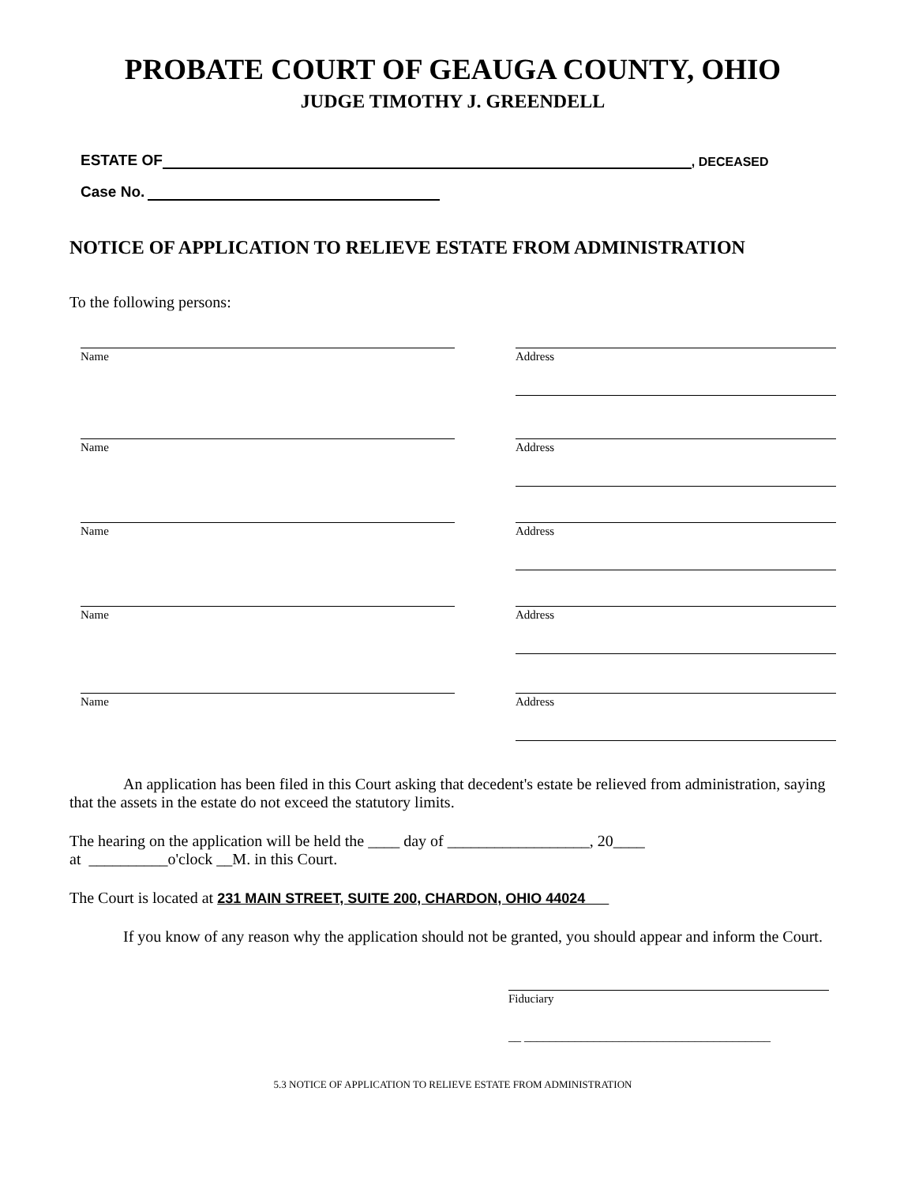PROBATE COURT OF GEAUGA COUNTY, OHIO
JUDGE TIMOTHY J. GREENDELL
ESTATE OF , DECEASED
Case No.
NOTICE OF APPLICATION TO RELIEVE ESTATE FROM ADMINISTRATION
To the following persons:
Name Address
Name Address
Name Address
Name Address
Name Address
An application has been filed in this Court asking that decedent's estate be relieved from administration, saying that the assets in the estate do not exceed the statutory limits.
The hearing on the application will be held the ____ day of __________________, 20____
at __________o'clock __M. in this Court.
The Court is located at 231 MAIN STREET, SUITE 200, CHARDON, OHIO 44024
If you know of any reason why the application should not be granted, you should appear and inform the Court.
Fiduciary
__ _______________________________________
5.3 NOTICE OF APPLICATION TO RELIEVE ESTATE FROM ADMINISTRATION